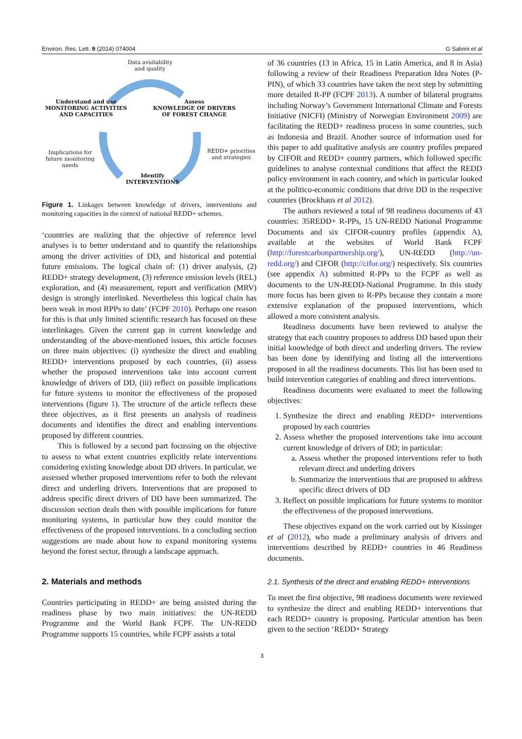Environ. Res. Lett. 9 (2014) 074004 G Salvini et al
Data availability
and quality
Understand and use
MONITORING ACTIVITIES
AND CAPACITIES
Assess
KNOWLEDGE OF DRIVERS
OF FOREST CHANGE
Implications for
future monitoring
needs
REDD+ priorities
and strategies
Identify
INTERVENTIONS
Figure 1. Linkages between knowledge of drivers, interventions and monitoring capacities in the context of national REDD+ schemes.
‘countries are realizing that the objective of reference level analyses is to better understand and to quantify the relationships among the driver activities of DD, and historical and potential future emissions. The logical chain of: (1) driver analysis, (2) REDD+ strategy development, (3) reference emission levels (REL) exploration, and (4) measurement, report and verification (MRV) design is strongly interlinked. Nevertheless this logical chain has been weak in most RPPs to date’ (FCPF 2010). Perhaps one reason for this is that only limited scientific research has focused on these interlinkages. Given the current gap in current knowledge and understanding of the above-mentioned issues, this article focuses on three main objectives: (i) synthesize the direct and enabling REDD+ interventions proposed by each countries, (ii) assess whether the proposed interventions take into account current knowledge of drivers of DD, (iii) reflect on possible implications for future systems to monitor the effectiveness of the proposed interventions (figure 1). The structure of the article reflects these three objectives, as it first presents an analysis of readiness documents and identifies the direct and enabling interventions proposed by different countries.
This is followed by a second part focussing on the objective to assess to what extent countries explicitly relate interventions considering existing knowledge about DD drivers. In particular, we assessed whether proposed interventions refer to both the relevant direct and underling drivers. Interventions that are proposed to address specific direct drivers of DD have been summarized. The discussion section deals then with possible implications for future monitoring systems, in particular how they could monitor the effectiveness of the proposed interventions. In a concluding section suggestions are made about how to expand monitoring systems beyond the forest sector, through a landscape approach.
2. Materials and methods
Countries participating in REDD+ are being assisted during the readiness phase by two main initiatives: the UN-REDD Programme and the World Bank FCPF. The UN-REDD Programme supports 15 countries, while FCPF assists a total
of 36 countries (13 in Africa, 15 in Latin America, and 8 in Asia) following a review of their Readiness Preparation Idea Notes (P-PIN), of which 33 countries have taken the next step by submitting more detailed R-PP (FCPF 2013). A number of bilateral programs including Norway’s Government International Climate and Forests Initiative (NICFI) (Ministry of Norwegian Environment 2009) are facilitating the REDD+ readiness process in some countries, such as Indonesia and Brazil. Another source of information used for this paper to add qualitative analysis are country profiles prepared by CIFOR and REDD+ country partners, which followed specific guidelines to analyse contextual conditions that affect the REDD policy environment in each country, and which in particular looked at the politico-economic conditions that drive DD in the respective countries (Brockhaus et al 2012).
The authors reviewed a total of 98 readiness documents of 43 countries: 35REDD+ R-PPs, 15 UN-REDD National Programme Documents and six CIFOR-country profiles (appendix A), available at the websites of World Bank FCPF (http://forestcarbonpartnership.org/), UN-REDD (http://un-redd.org/) and CIFOR (http://cifor.org/) respectively. Six countries (see appendix A) submitted R-PPs to the FCPF as well as documents to the UN-REDD-National Programme. In this study more focus has been given to R-PPs because they contain a more extensive explanation of the proposed interventions, which allowed a more consistent analysis.
Readiness documents have been reviewed to analyse the strategy that each country proposes to address DD based upon their initial knowledge of both direct and underling drivers. The review has been done by identifying and listing all the interventions proposed in all the readiness documents. This list has been used to build intervention categories of enabling and direct interventions.
Readiness documents were evaluated to meet the following objectives:
1. Synthesize the direct and enabling REDD+ interventions proposed by each countries
2. Assess whether the proposed interventions take into account current knowledge of drivers of DD; in particular:
a. Assess whether the proposed interventions refer to both relevant direct and underling drivers
b. Summarize the interventions that are proposed to address specific direct drivers of DD
3. Reflect on possible implications for future systems to monitor the effectiveness of the proposed interventions.
These objectives expand on the work carried out by Kissinger et al (2012), who made a preliminary analysis of drivers and interventions described by REDD+ countries in 46 Readiness documents.
2.1. Synthesis of the direct and enabling REDD+ interventions
To meet the first objective, 98 readiness documents were reviewed to synthesize the direct and enabling REDD+ interventions that each REDD+ country is proposing. Particular attention has been given to the section ‘REDD+ Strategy
3